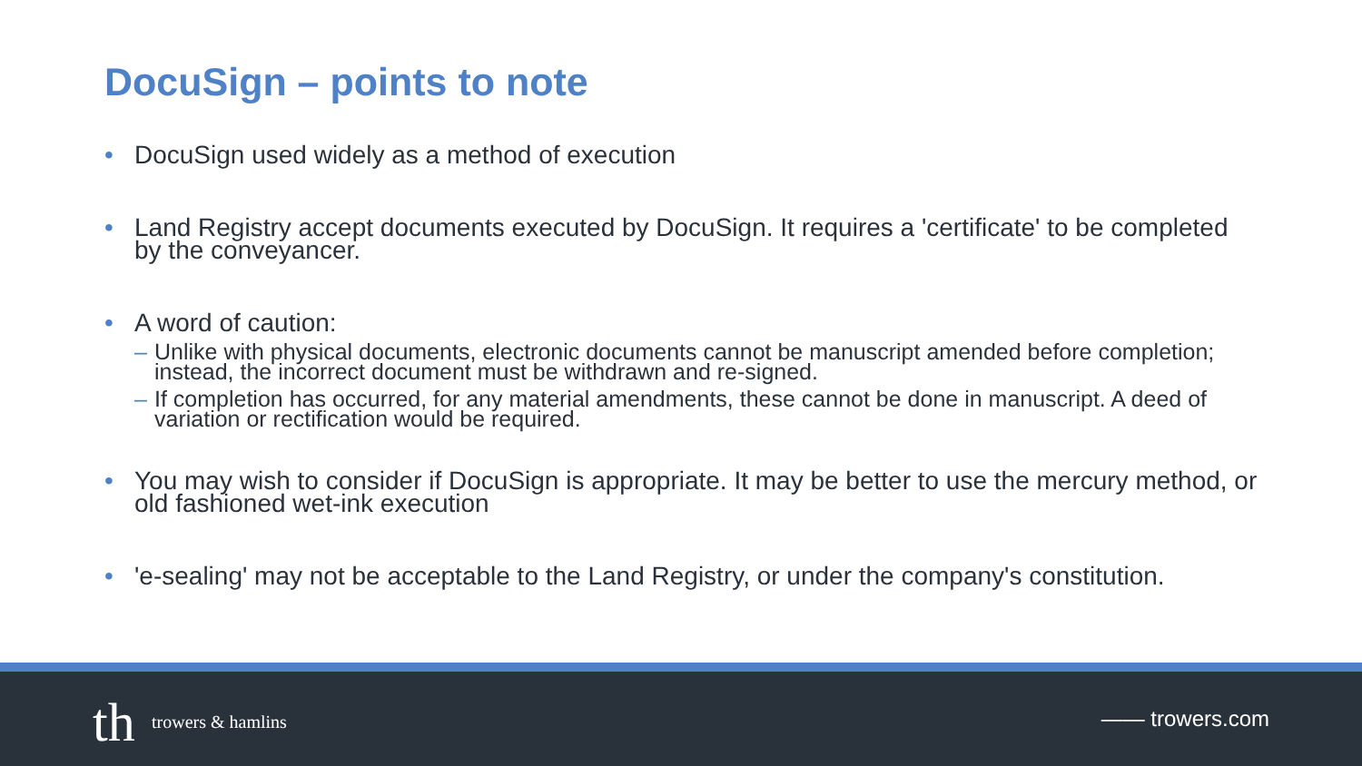DocuSign – points to note
• DocuSign used widely as a method of execution
• Land Registry accept documents executed by DocuSign. It requires a 'certificate' to be completed by the conveyancer.
• A word of caution:
– Unlike with physical documents, electronic documents cannot be manuscript amended before completion; instead, the incorrect document must be withdrawn and re-signed.
– If completion has occurred, for any material amendments, these cannot be done in manuscript. A deed of variation or rectification would be required.
• You may wish to consider if DocuSign is appropriate. It may be better to use the mercury method, or old fashioned wet-ink execution
• 'e-sealing' may not be acceptable to the Land Registry, or under the company's constitution.
th trowers & hamlins —— trowers.com